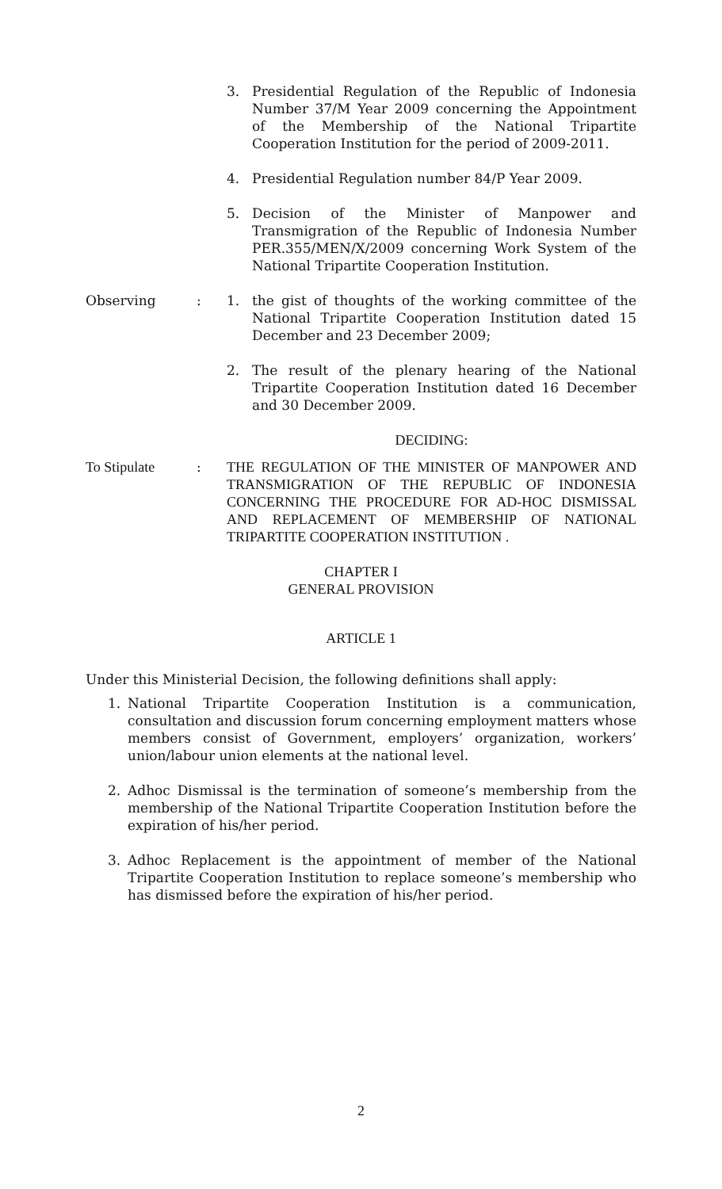3. Presidential Regulation of the Republic of Indonesia Number 37/M Year 2009 concerning the Appointment of the Membership of the National Tripartite Cooperation Institution for the period of 2009-2011.
4. Presidential Regulation number 84/P Year 2009.
5. Decision of the Minister of Manpower and Transmigration of the Republic of Indonesia Number PER.355/MEN/X/2009 concerning Work System of the National Tripartite Cooperation Institution.
Observing: 1. the gist of thoughts of the working committee of the National Tripartite Cooperation Institution dated 15 December and 23 December 2009;
2. The result of the plenary hearing of the National Tripartite Cooperation Institution dated 16 December and 30 December 2009.
DECIDING:
To Stipulate: THE REGULATION OF THE MINISTER OF MANPOWER AND TRANSMIGRATION OF THE REPUBLIC OF INDONESIA CONCERNING THE PROCEDURE FOR AD-HOC DISMISSAL AND REPLACEMENT OF MEMBERSHIP OF NATIONAL TRIPARTITE COOPERATION INSTITUTION .
CHAPTER I
GENERAL PROVISION
ARTICLE 1
Under this Ministerial Decision, the following definitions shall apply:
1. National Tripartite Cooperation Institution is a communication, consultation and discussion forum concerning employment matters whose members consist of Government, employers’ organization, workers’ union/labour union elements at the national level.
2. Adhoc Dismissal is the termination of someone’s membership from the membership of the National Tripartite Cooperation Institution before the expiration of his/her period.
3. Adhoc Replacement is the appointment of member of the National Tripartite Cooperation Institution to replace someone’s membership who has dismissed before the expiration of his/her period.
2